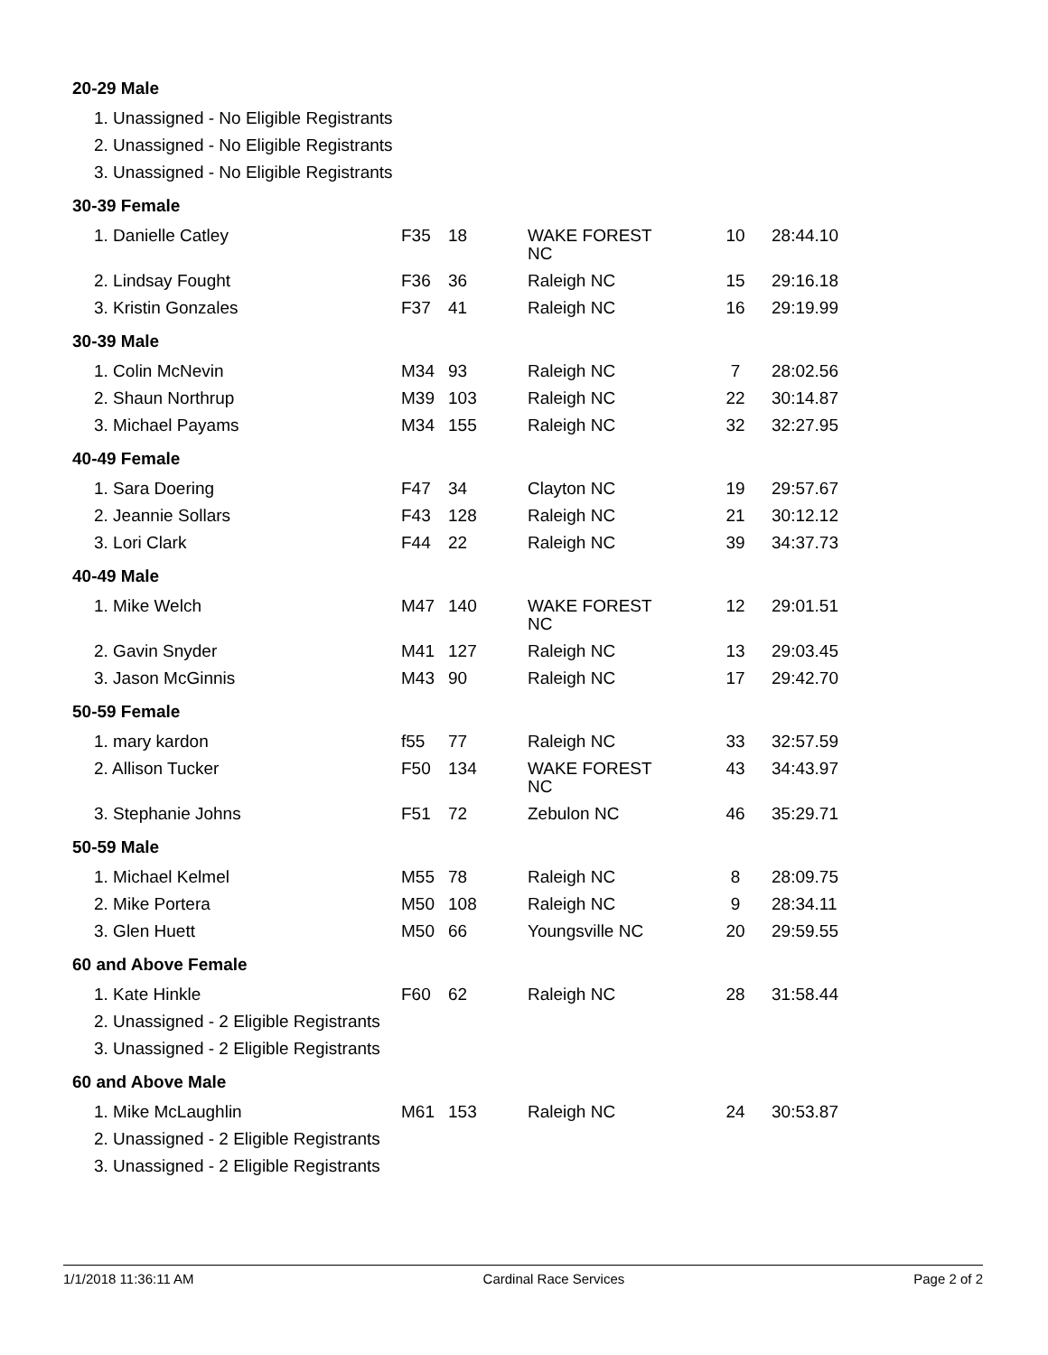| 20-29 Male | | | | | |
| 1. Unassigned - No Eligible Registrants | | | | | |
| 2. Unassigned - No Eligible Registrants | | | | | |
| 3. Unassigned - No Eligible Registrants | | | | | |
| 30-39 Female | | | | | |
| 1. Danielle Catley | F35 | 18 | WAKE FOREST NC | 10 | 28:44.10 |
| 2. Lindsay Fought | F36 | 36 | Raleigh NC | 15 | 29:16.18 |
| 3. Kristin Gonzales | F37 | 41 | Raleigh NC | 16 | 29:19.99 |
| 30-39 Male | | | | | |
| 1. Colin McNevin | M34 | 93 | Raleigh NC | 7 | 28:02.56 |
| 2. Shaun Northrup | M39 | 103 | Raleigh NC | 22 | 30:14.87 |
| 3. Michael Payams | M34 | 155 | Raleigh NC | 32 | 32:27.95 |
| 40-49 Female | | | | | |
| 1. Sara Doering | F47 | 34 | Clayton NC | 19 | 29:57.67 |
| 2. Jeannie Sollars | F43 | 128 | Raleigh NC | 21 | 30:12.12 |
| 3. Lori Clark | F44 | 22 | Raleigh NC | 39 | 34:37.73 |
| 40-49 Male | | | | | |
| 1. Mike Welch | M47 | 140 | WAKE FOREST NC | 12 | 29:01.51 |
| 2. Gavin Snyder | M41 | 127 | Raleigh NC | 13 | 29:03.45 |
| 3. Jason McGinnis | M43 | 90 | Raleigh NC | 17 | 29:42.70 |
| 50-59 Female | | | | | |
| 1. mary kardon | f55 | 77 | Raleigh NC | 33 | 32:57.59 |
| 2. Allison Tucker | F50 | 134 | WAKE FOREST NC | 43 | 34:43.97 |
| 3. Stephanie Johns | F51 | 72 | Zebulon NC | 46 | 35:29.71 |
| 50-59 Male | | | | | |
| 1. Michael Kelmel | M55 | 78 | Raleigh NC | 8 | 28:09.75 |
| 2. Mike Portera | M50 | 108 | Raleigh NC | 9 | 28:34.11 |
| 3. Glen Huett | M50 | 66 | Youngsville NC | 20 | 29:59.55 |
| 60 and Above Female | | | | | |
| 1. Kate Hinkle | F60 | 62 | Raleigh NC | 28 | 31:58.44 |
| 2. Unassigned - 2 Eligible Registrants | | | | | |
| 3. Unassigned - 2 Eligible Registrants | | | | | |
| 60 and Above Male | | | | | |
| 1. Mike McLaughlin | M61 | 153 | Raleigh NC | 24 | 30:53.87 |
| 2. Unassigned - 2 Eligible Registrants | | | | | |
| 3. Unassigned - 2 Eligible Registrants | | | | | |
1/1/2018 11:36:11 AM Cardinal Race Services Page 2 of 2